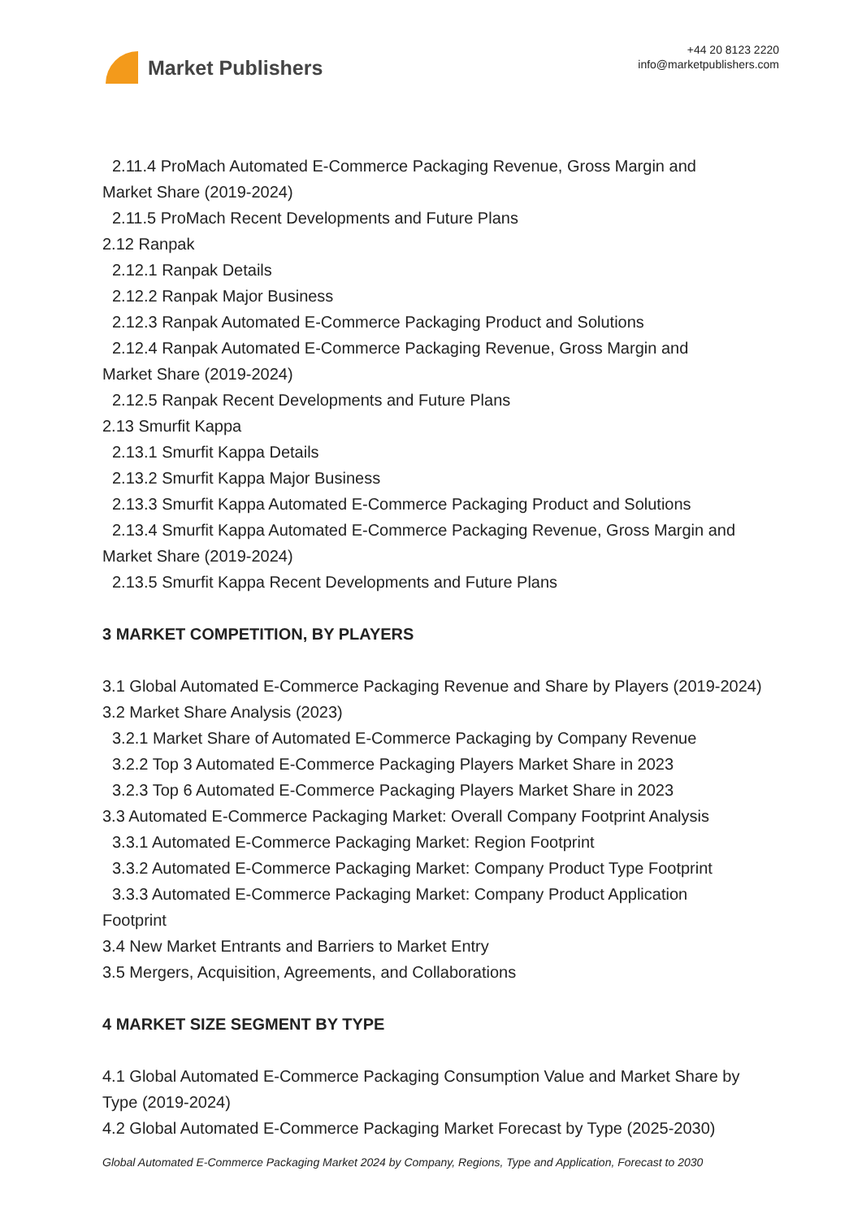Market Publishers
+44 20 8123 2220
info@marketpublishers.com
2.11.4 ProMach Automated E-Commerce Packaging Revenue, Gross Margin and
Market Share (2019-2024)
2.11.5 ProMach Recent Developments and Future Plans
2.12 Ranpak
2.12.1 Ranpak Details
2.12.2 Ranpak Major Business
2.12.3 Ranpak Automated E-Commerce Packaging Product and Solutions
2.12.4 Ranpak Automated E-Commerce Packaging Revenue, Gross Margin and
Market Share (2019-2024)
2.12.5 Ranpak Recent Developments and Future Plans
2.13 Smurfit Kappa
2.13.1 Smurfit Kappa Details
2.13.2 Smurfit Kappa Major Business
2.13.3 Smurfit Kappa Automated E-Commerce Packaging Product and Solutions
2.13.4 Smurfit Kappa Automated E-Commerce Packaging Revenue, Gross Margin and
Market Share (2019-2024)
2.13.5 Smurfit Kappa Recent Developments and Future Plans
3 MARKET COMPETITION, BY PLAYERS
3.1 Global Automated E-Commerce Packaging Revenue and Share by Players (2019-2024)
3.2 Market Share Analysis (2023)
3.2.1 Market Share of Automated E-Commerce Packaging by Company Revenue
3.2.2 Top 3 Automated E-Commerce Packaging Players Market Share in 2023
3.2.3 Top 6 Automated E-Commerce Packaging Players Market Share in 2023
3.3 Automated E-Commerce Packaging Market: Overall Company Footprint Analysis
3.3.1 Automated E-Commerce Packaging Market: Region Footprint
3.3.2 Automated E-Commerce Packaging Market: Company Product Type Footprint
3.3.3 Automated E-Commerce Packaging Market: Company Product Application
Footprint
3.4 New Market Entrants and Barriers to Market Entry
3.5 Mergers, Acquisition, Agreements, and Collaborations
4 MARKET SIZE SEGMENT BY TYPE
4.1 Global Automated E-Commerce Packaging Consumption Value and Market Share by Type (2019-2024)
4.2 Global Automated E-Commerce Packaging Market Forecast by Type (2025-2030)
Global Automated E-Commerce Packaging Market 2024 by Company, Regions, Type and Application, Forecast to 2030